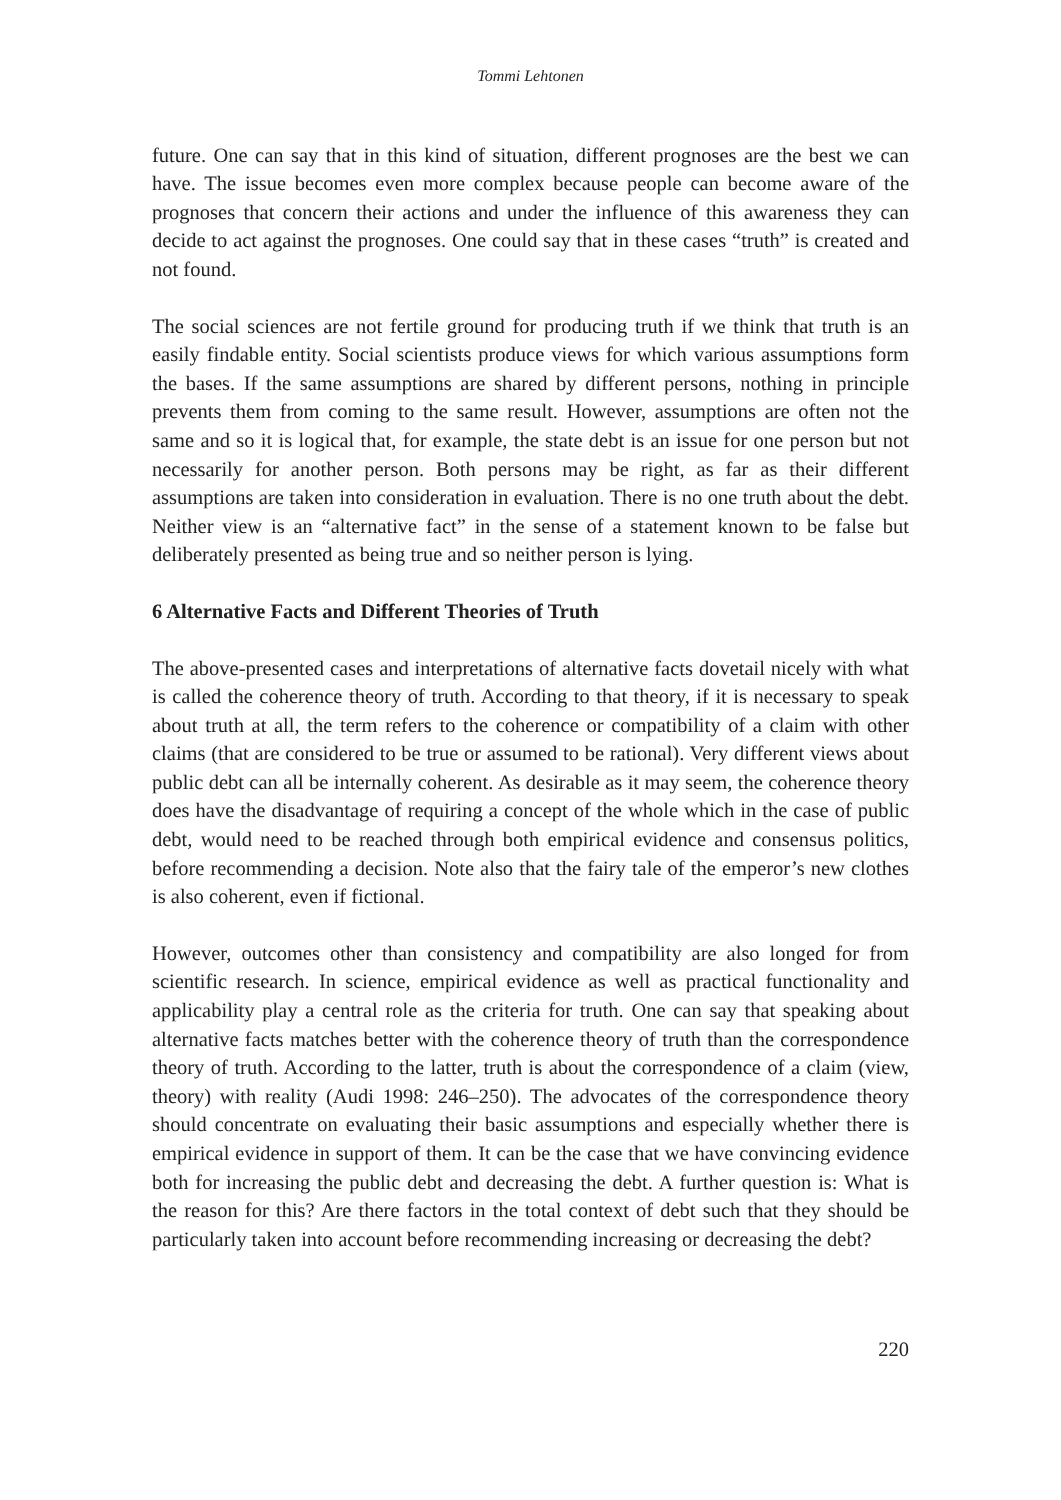Tommi Lehtonen
future. One can say that in this kind of situation, different prognoses are the best we can have. The issue becomes even more complex because people can become aware of the prognoses that concern their actions and under the influence of this awareness they can decide to act against the prognoses. One could say that in these cases “truth” is created and not found.
The social sciences are not fertile ground for producing truth if we think that truth is an easily findable entity. Social scientists produce views for which various assumptions form the bases. If the same assumptions are shared by different persons, nothing in principle prevents them from coming to the same result. However, assumptions are often not the same and so it is logical that, for example, the state debt is an issue for one person but not necessarily for another person. Both persons may be right, as far as their different assumptions are taken into consideration in evaluation. There is no one truth about the debt. Neither view is an “alternative fact” in the sense of a statement known to be false but deliberately presented as being true and so neither person is lying.
6 Alternative Facts and Different Theories of Truth
The above-presented cases and interpretations of alternative facts dovetail nicely with what is called the coherence theory of truth. According to that theory, if it is necessary to speak about truth at all, the term refers to the coherence or compatibility of a claim with other claims (that are considered to be true or assumed to be rational). Very different views about public debt can all be internally coherent. As desirable as it may seem, the coherence theory does have the disadvantage of requiring a concept of the whole which in the case of public debt, would need to be reached through both empirical evidence and consensus politics, before recommending a decision. Note also that the fairy tale of the emperor’s new clothes is also coherent, even if fictional.
However, outcomes other than consistency and compatibility are also longed for from scientific research. In science, empirical evidence as well as practical functionality and applicability play a central role as the criteria for truth. One can say that speaking about alternative facts matches better with the coherence theory of truth than the correspondence theory of truth. According to the latter, truth is about the correspondence of a claim (view, theory) with reality (Audi 1998: 246–250). The advocates of the correspondence theory should concentrate on evaluating their basic assumptions and especially whether there is empirical evidence in support of them. It can be the case that we have convincing evidence both for increasing the public debt and decreasing the debt. A further question is: What is the reason for this? Are there factors in the total context of debt such that they should be particularly taken into account before recommending increasing or decreasing the debt?
220